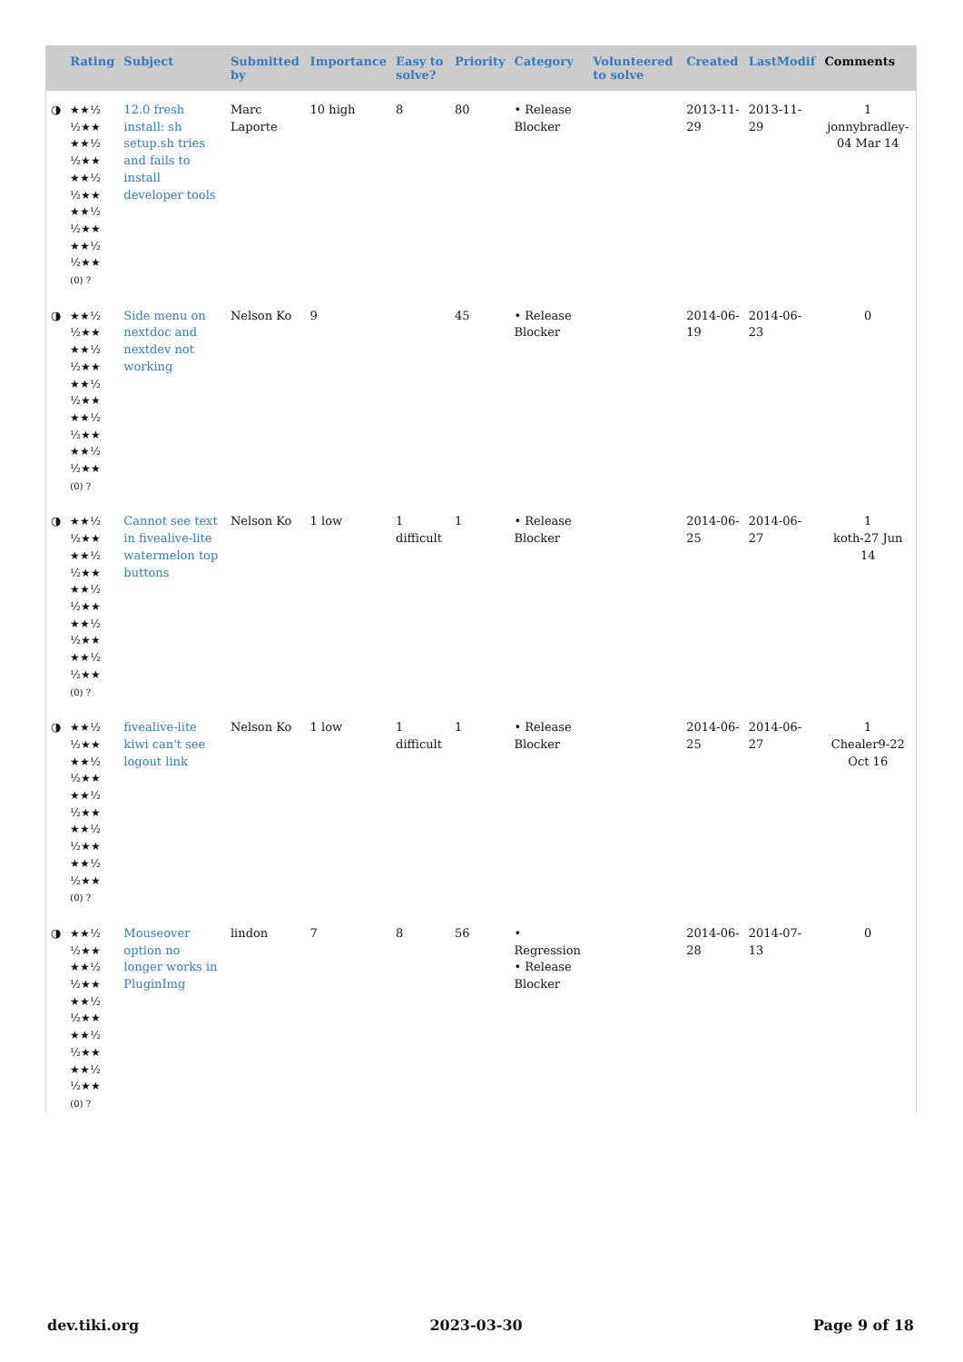| | Rating | Subject | Submitted by | Importance | Easy to solve? | Priority | Category | Volunteered to solve | Created | LastModif | Comments |
| --- | --- | --- | --- | --- | --- | --- | --- | --- | --- | --- | --- |
| ◑ | ★★½ ½★★ ★★½ ½★★ ★★½ ½★★ ★★½ ½★★ ★★½ ½★★ (0) ? | 12.0 fresh install: sh setup.sh tries and fails to install developer tools | Marc Laporte | 10 high | 8 | 80 | • Release Blocker | | 2013-11-29 | 2013-11-29 | 1 jonnybradley-04 Mar 14 |
| ◑ | ★★½ ½★★ ★★½ ½★★ ★★½ ½★★ ★★½ ½★★ ★★½ ½★★ (0) ? | Side menu on nextdoc and nextdev not working | Nelson Ko | 9 | | 45 | • Release Blocker | | 2014-06-19 | 2014-06-23 | 0 |
| ◑ | ★★½ ½★★ ★★½ ½★★ ★★½ ½★★ ★★½ ½★★ ★★½ ½★★ (0) ? | Cannot see text in fivealive-lite watermelon top buttons | Nelson Ko | 1 low | 1 difficult | 1 | • Release Blocker | | 2014-06-25 | 2014-06-27 | 1 koth-27 Jun 14 |
| ◑ | ★★½ ½★★ ★★½ ½★★ ★★½ ½★★ ★★½ ½★★ ★★½ ½★★ (0) ? | fivealive-lite kiwi can't see logout link | Nelson Ko | 1 low | 1 difficult | 1 | • Release Blocker | | 2014-06-25 | 2014-06-27 | 1 Chealer9-22 Oct 16 |
| ◑ | ★★½ ½★★ ★★½ ½★★ ★★½ ½★★ ★★½ ½★★ ★★½ ½★★ (0) ? | Mouseover option no longer works in PluginImg | lindon | 7 | 8 | 56 | • Regression • Release Blocker | | 2014-06-28 | 2014-07-13 | 0 |
dev.tiki.org 2023-03-30 Page 9 of 18